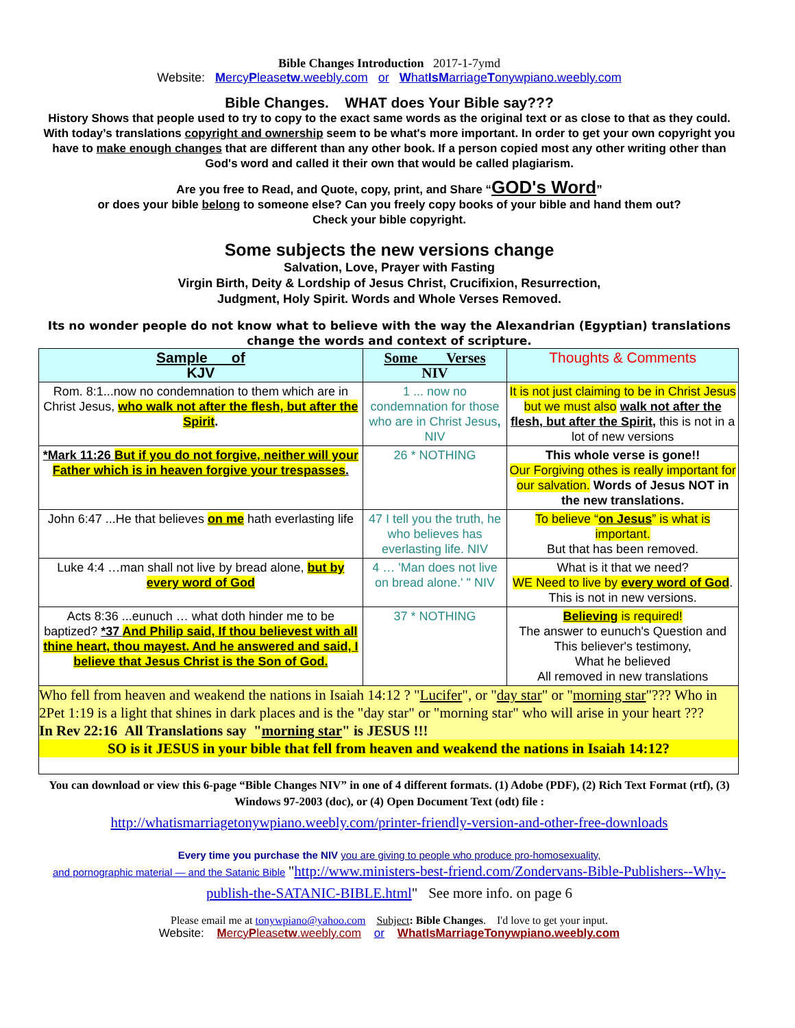Bible Changes Introduction 2017-1-7ymd
Website: MercyPleasetw.weebly.com or WhatIs MarriageTonywpiano.weebly.com
Bible Changes. WHAT does Your Bible say???
History Shows that people used to try to copy to the exact same words as the original text or as close to that as they could. With today’s translations copyright and ownership seem to be what's more important. In order to get your own copyright you have to make enough changes that are different than any other book. If a person copied most any other writing other than God's word and called it their own that would be called plagiarism.
Are you free to Read, and Quote, copy, print, and Share “GOD's Word”
or does your bible belong to someone else? Can you freely copy books of your bible and hand them out?
Check your bible copyright.
Some subjects the new versions change
Salvation, Love, Prayer with Fasting
Virgin Birth, Deity & Lordship of Jesus Christ, Crucifixion, Resurrection,
Judgment, Holy Spirit. Words and Whole Verses Removed.
Its no wonder people do not know what to believe with the way the Alexandrian (Egyptian) translations change the words and context of scripture.
| Sample of KJV | Some Verses NIV | Thoughts & Comments |
| --- | --- | --- |
| Rom. 8:1...now no condemnation to them which are in Christ Jesus, who walk not after the flesh, but after the Spirit . | 1 ... now no condemnation for those who are in Christ Jesus , NIV | It is not just claiming to be in Christ Jesus but we must also walk not after the flesh, but after the Spirit, this is not in a lot of new versions |
| *Mark 11:26 But if you do not forgive, neither will your Father which is in heaven forgive your trespasses . | 26 * NOTHING | This whole verse is gone!! Our Forgiving othes is really important for our salvation. Words of Jesus NOT in the new translations. |
| John 6:47 ...He that believes on me hath everlasting life | 47 I tell you the truth, he who believes has everlasting life. NIV | To believe “ on Jesus ” is what is important. But that has been removed. |
| Luke 4:4 …man shall not live by bread alone, but by every word of God | 4 … 'Man does not live on bread alone.' " NIV | What is it that we need? WE Need to live by every word of God . This is not in new versions. |
| Acts 8:36 ...eunuch … what doth hinder me to be baptized? *37 And Philip said, If thou believest with all thine heart, thou mayest. And he answered and said, I believe that Jesus Christ is the Son of God. | 37 * NOTHING | Believing is required! The answer to eunuch's Question and This believer's testimony, What he believed All removed in new translations |
| Who fell from heaven and weakend the nations in Isaiah 14:12 ? " Lucifer ", or " day star " or " morning star "??? Who in 2Pet 1:19 is a light that shines in dark places and is the "day star" or "morning star" who will arise in your heart ??? In Rev 22:16 All Translations say " morning star " is JESUS !!! SO is it JESUS in your bible that fell from heaven and weakend the nations in Isaiah 14:12? | | |
You can download or view this 6-page “Bible Changes NIV” in one of 4 different formats. (1) Adobe (PDF), (2) Rich Text Format (rtf), (3) Windows 97-2003 (doc), or (4) Open Document Text (odt) file :
http://whatismarriagetonywpiano.weebly.com/printer-friendly-version-and-other-free-downloads
Every time you purchase the NIV you are giving to people who produce pro-homosexuality,
and pornographic material — and the Satanic Bible "http://www.ministers-best-friend.com/Zondervans-Bible-Publishers--Why-publish-the-SATANIC-BIBLE.html" See more info. on page 6
Please email me at tonywpiano@yahoo.com Subject: Bible Changes. I'd love to get your input.
Website: MercyPleasetw.weebly.com or WhatIsMarriageTonywpiano.weebly.com